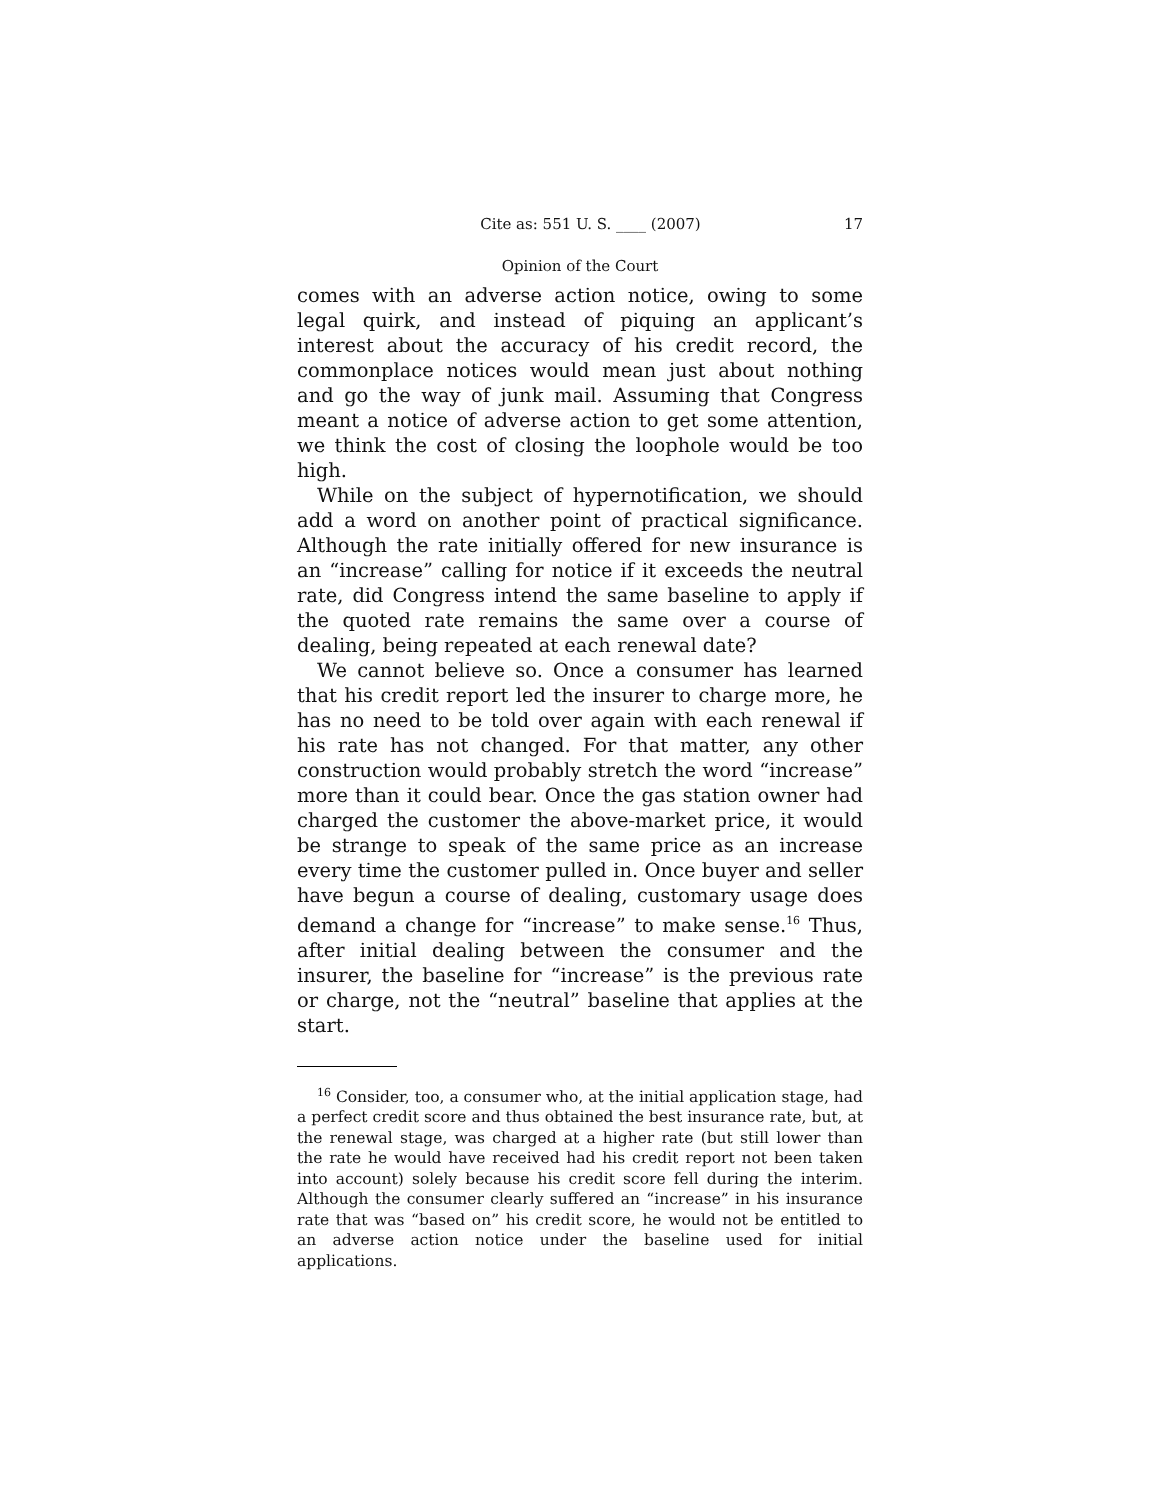Cite as: 551 U. S. ____ (2007) 17
Opinion of the Court
comes with an adverse action notice, owing to some legal quirk, and instead of piquing an applicant’s interest about the accuracy of his credit record, the commonplace notices would mean just about nothing and go the way of junk mail. Assuming that Congress meant a notice of adverse action to get some attention, we think the cost of closing the loophole would be too high.
While on the subject of hypernotification, we should add a word on another point of practical significance. Although the rate initially offered for new insurance is an “increase” calling for notice if it exceeds the neutral rate, did Congress intend the same baseline to apply if the quoted rate remains the same over a course of dealing, being repeated at each renewal date?
We cannot believe so. Once a consumer has learned that his credit report led the insurer to charge more, he has no need to be told over again with each renewal if his rate has not changed. For that matter, any other construction would probably stretch the word “increase” more than it could bear. Once the gas station owner had charged the customer the above-market price, it would be strange to speak of the same price as an increase every time the customer pulled in. Once buyer and seller have begun a course of dealing, customary usage does demand a change for “increase” to make sense.<sup>16</sup> Thus, after initial dealing between the consumer and the insurer, the baseline for “increase” is the previous rate or charge, not the “neutral” baseline that applies at the start.
<sup>16</sup> Consider, too, a consumer who, at the initial application stage, had a perfect credit score and thus obtained the best insurance rate, but, at the renewal stage, was charged at a higher rate (but still lower than the rate he would have received had his credit report not been taken into account) solely because his credit score fell during the interim. Although the consumer clearly suffered an “increase” in his insurance rate that was “based on” his credit score, he would not be entitled to an adverse action notice under the baseline used for initial applications.